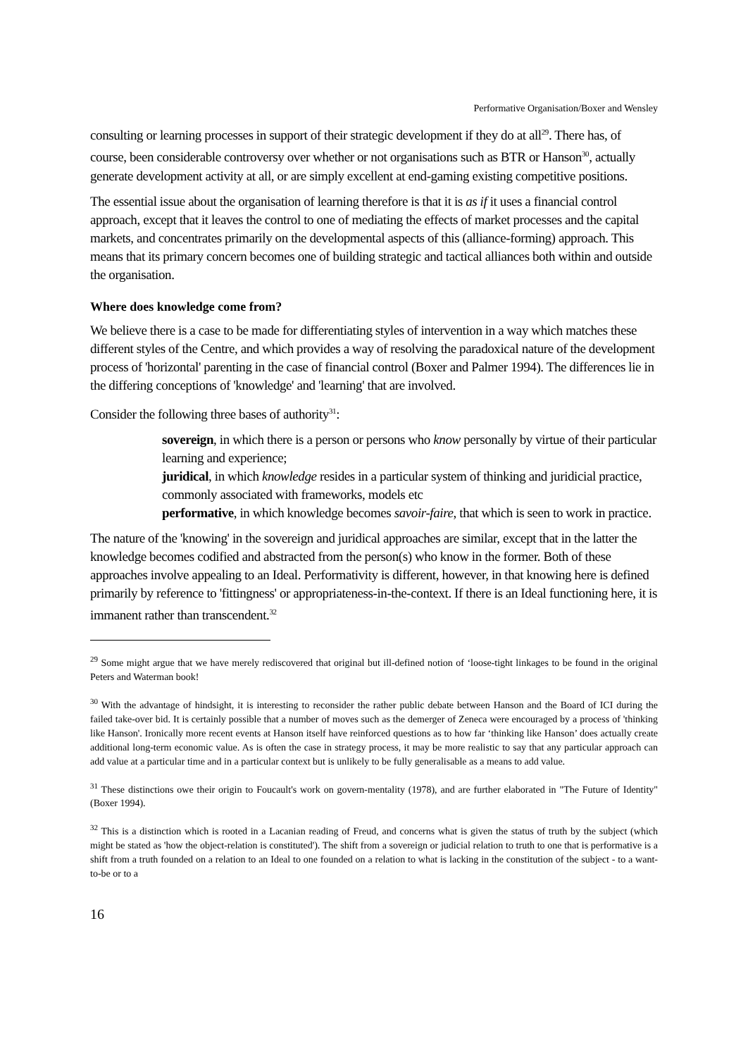Performative Organisation/Boxer and Wensley
consulting or learning processes in support of their strategic development if they do at all<sup>29</sup>. There has, of course, been considerable controversy over whether or not organisations such as BTR or Hanson<sup>30</sup>, actually generate development activity at all, or are simply excellent at end-gaming existing competitive positions.
The essential issue about the organisation of learning therefore is that it is as if it uses a financial control approach, except that it leaves the control to one of mediating the effects of market processes and the capital markets, and concentrates primarily on the developmental aspects of this (alliance-forming) approach. This means that its primary concern becomes one of building strategic and tactical alliances both within and outside the organisation.
Where does knowledge come from?
We believe there is a case to be made for differentiating styles of intervention in a way which matches these different styles of the Centre, and which provides a way of resolving the paradoxical nature of the development process of 'horizontal' parenting in the case of financial control (Boxer and Palmer 1994). The differences lie in the differing conceptions of 'knowledge' and 'learning' that are involved.
Consider the following three bases of authority<sup>31</sup>:
sovereign, in which there is a person or persons who know personally by virtue of their particular learning and experience;
juridical, in which knowledge resides in a particular system of thinking and juridicial practice, commonly associated with frameworks, models etc
performative, in which knowledge becomes savoir-faire, that which is seen to work in practice.
The nature of the 'knowing' in the sovereign and juridical approaches are similar, except that in the latter the knowledge becomes codified and abstracted from the person(s) who know in the former. Both of these approaches involve appealing to an Ideal. Performativity is different, however, in that knowing here is defined primarily by reference to 'fittingness' or appropriateness-in-the-context. If there is an Ideal functioning here, it is immanent rather than transcendent.<sup>32</sup>
<sup>29</sup> Some might argue that we have merely rediscovered that original but ill-defined notion of ‘loose-tight linkages to be found in the original Peters and Waterman book!
<sup>30</sup> With the advantage of hindsight, it is interesting to reconsider the rather public debate between Hanson and the Board of ICI during the failed take-over bid. It is certainly possible that a number of moves such as the demerger of Zeneca were encouraged by a process of 'thinking like Hanson'. Ironically more recent events at Hanson itself have reinforced questions as to how far ‘thinking like Hanson’ does actually create additional long-term economic value. As is often the case in strategy process, it may be more realistic to say that any particular approach can add value at a particular time and in a particular context but is unlikely to be fully generalisable as a means to add value.
<sup>31</sup> These distinctions owe their origin to Foucault's work on govern-mentality (1978), and are further elaborated in "The Future of Identity" (Boxer 1994).
<sup>32</sup> This is a distinction which is rooted in a Lacanian reading of Freud, and concerns what is given the status of truth by the subject (which might be stated as 'how the object-relation is constituted'). The shift from a sovereign or judicial relation to truth to one that is performative is a shift from a truth founded on a relation to an Ideal to one founded on a relation to what is lacking in the constitution of the subject - to a want-to-be or to a
16